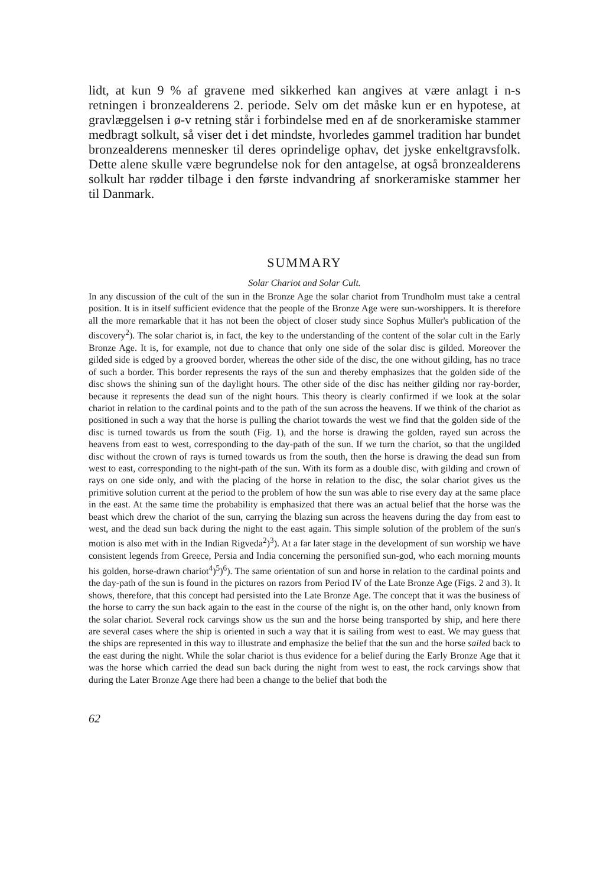lidt, at kun 9 % af gravene med sikkerhed kan angives at være anlagt i n-s retningen i bronzealderens 2. periode. Selv om det måske kun er en hypotese, at gravlæggelsen i ø-v retning står i forbindelse med en af de snorkeramiske stammer medbragt solkult, så viser det i det mindste, hvorledes gammel tradition har bundet bronzealderens mennesker til deres oprindelige ophav, det jyske enkeltgravsfolk. Dette alene skulle være begrundelse nok for den antagelse, at også bronzealderens solkult har rødder tilbage i den første indvandring af snorkeramiske stammer her til Danmark.
SUMMARY
Solar Chariot and Solar Cult.
In any discussion of the cult of the sun in the Bronze Age the solar chariot from Trundholm must take a central position. It is in itself sufficient evidence that the people of the Bronze Age were sun-worshippers. It is therefore all the more remarkable that it has not been the object of closer study since Sophus Müller's publication of the discovery<sup>2</sup>). The solar chariot is, in fact, the key to the understanding of the content of the solar cult in the Early Bronze Age. It is, for example, not due to chance that only one side of the solar disc is gilded. Moreover the gilded side is edged by a grooved border, whereas the other side of the disc, the one without gilding, has no trace of such a border. This border represents the rays of the sun and thereby emphasizes that the golden side of the disc shows the shining sun of the daylight hours. The other side of the disc has neither gilding nor ray-border, because it represents the dead sun of the night hours. This theory is clearly confirmed if we look at the solar chariot in relation to the cardinal points and to the path of the sun across the heavens. If we think of the chariot as positioned in such a way that the horse is pulling the chariot towards the west we find that the golden side of the disc is turned towards us from the south (Fig. 1), and the horse is drawing the golden, rayed sun across the heavens from east to west, corresponding to the day-path of the sun. If we turn the chariot, so that the ungilded disc without the crown of rays is turned towards us from the south, then the horse is drawing the dead sun from west to east, corresponding to the night-path of the sun. With its form as a double disc, with gilding and crown of rays on one side only, and with the placing of the horse in relation to the disc, the solar chariot gives us the primitive solution current at the period to the problem of how the sun was able to rise every day at the same place in the east. At the same time the probability is emphasized that there was an actual belief that the horse was the beast which drew the chariot of the sun, carrying the blazing sun across the heavens during the day from east to west, and the dead sun back during the night to the east again. This simple solution of the problem of the sun's motion is also met with in the Indian Rigveda<sup>2</sup>)<sup>3</sup>). At a far later stage in the development of sun worship we have consistent legends from Greece, Persia and India concerning the personified sun-god, who each morning mounts his golden, horse-drawn chariot<sup>4</sup>)<sup>5</sup>)<sup>6</sup>). The same orientation of sun and horse in relation to the cardinal points and the day-path of the sun is found in the pictures on razors from Period IV of the Late Bronze Age (Figs. 2 and 3). It shows, therefore, that this concept had persisted into the Late Bronze Age. The concept that it was the business of the horse to carry the sun back again to the east in the course of the night is, on the other hand, only known from the solar chariot. Several rock carvings show us the sun and the horse being transported by ship, and here there are several cases where the ship is oriented in such a way that it is sailing from west to east. We may guess that the ships are represented in this way to illustrate and emphasize the belief that the sun and the horse sailed back to the east during the night. While the solar chariot is thus evidence for a belief during the Early Bronze Age that it was the horse which carried the dead sun back during the night from west to east, the rock carvings show that during the Later Bronze Age there had been a change to the belief that both the
62